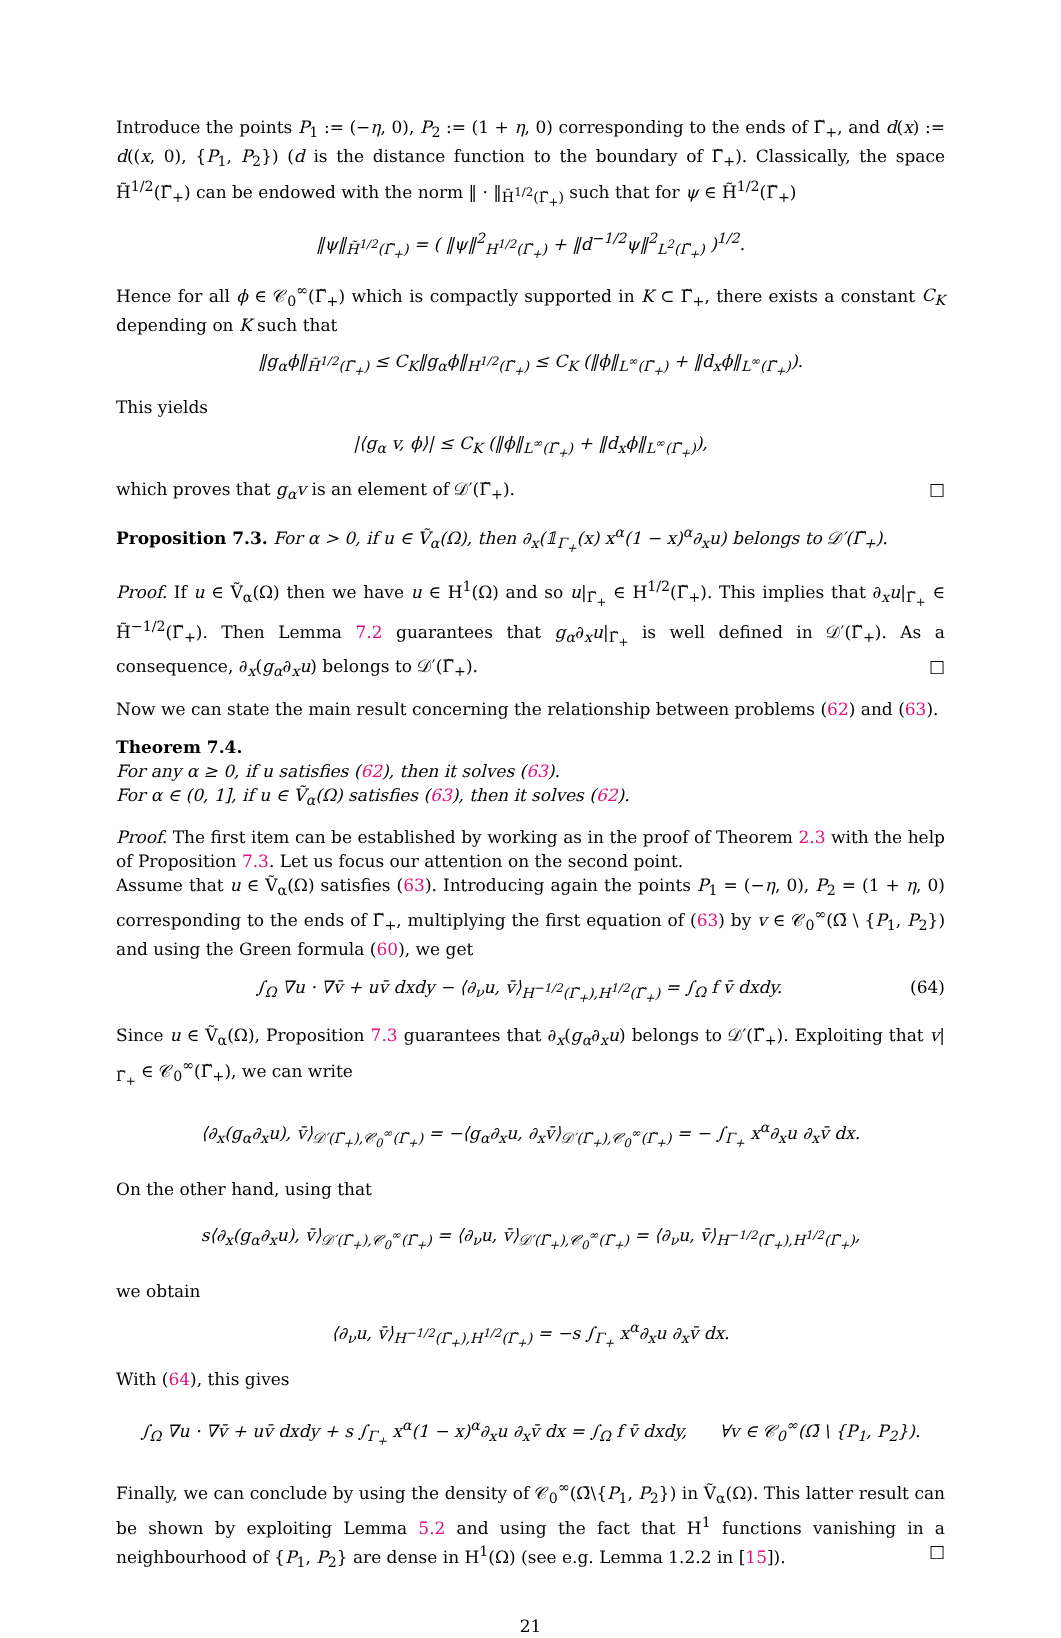Introduce the points P<sub>1</sub> := (−η, 0), P<sub>2</sub> := (1 + η, 0) corresponding to the ends of Γ̃<sub>+</sub>, and d(x) := d((x, 0), {P<sub>1</sub>, P<sub>2</sub>}) (d is the distance function to the boundary of Γ̃<sub>+</sub>). Classically, the space H̃<sup>1/2</sup>(Γ̃<sub>+</sub>) can be endowed with the norm ‖ · ‖<sub>H̃<sup>1/2</sup>(Γ̃<sub>+</sub>)</sub> such that for ψ ∈ H̃<sup>1/2</sup>(Γ̃<sub>+</sub>)
‖ψ‖<sub>H̃<sup>1/2</sup>(Γ̃<sub>+</sub>)</sub> = ( ‖ψ‖<sup>2</sup><sub>H<sup>1/2</sup>(Γ̃<sub>+</sub>)</sub> + ‖d<sup>−1/2</sup>ψ‖<sup>2</sup><sub>L<sup>2</sup>(Γ̃<sub>+</sub>)</sub> )<sup>1/2</sup>.
Hence for all ϕ ∈ 𝒞<sub>0</sub><sup>∞</sup>(Γ̃<sub>+</sub>) which is compactly supported in K ⊂ Γ̃<sub>+</sub>, there exists a constant C<sub>K</sub> depending on K such that
‖g<sub>α</sub>ϕ‖<sub>H̃<sup>1/2</sup>(Γ̃<sub>+</sub>)</sub> ≤ C<sub>K</sub>‖g<sub>α</sub>ϕ‖<sub>H<sup>1/2</sup>(Γ̃<sub>+</sub>)</sub> ≤ C<sub>K</sub> (‖ϕ‖<sub>L<sup>∞</sup>(Γ̃<sub>+</sub>)</sub> + ‖d<sub>x</sub>ϕ‖<sub>L<sup>∞</sup>(Γ̃<sub>+</sub>)</sub>).
This yields
|⟨g<sub>α</sub> v, ϕ⟩| ≤ C<sub>K</sub> (‖ϕ‖<sub>L<sup>∞</sup>(Γ̃<sub>+</sub>)</sub> + ‖d<sub>x</sub>ϕ‖<sub>L<sup>∞</sup>(Γ̃<sub>+</sub>)</sub>),
which proves that g<sub>α</sub>v is an element of 𝒟′(Γ̃<sub>+</sub>). □
Proposition 7.3. For α > 0, if u ∈ Ṽ<sub>α</sub>(Ω), then ∂<sub>x</sub>(𝟙<sub>Γ<sub>+</sub></sub>(x) x<sup>α</sup>(1 − x)<sup>α</sup>∂<sub>x</sub>u) belongs to 𝒟′(Γ̃<sub>+</sub>).
Proof. If u ∈ Ṽ<sub>α</sub>(Ω) then we have u ∈ H<sup>1</sup>(Ω) and so u|<sub>Γ̃<sub>+</sub></sub> ∈ H<sup>1/2</sup>(Γ̃<sub>+</sub>). This implies that ∂<sub>x</sub>u|<sub>Γ̃<sub>+</sub></sub> ∈ H̃<sup>−1/2</sup>(Γ̃<sub>+</sub>). Then Lemma 7.2 guarantees that g<sub>α</sub>∂<sub>x</sub>u|<sub>Γ̃<sub>+</sub></sub> is well defined in 𝒟′(Γ̃<sub>+</sub>). As a consequence, ∂<sub>x</sub>(g<sub>α</sub>∂<sub>x</sub>u) belongs to 𝒟′(Γ̃<sub>+</sub>). □
Now we can state the main result concerning the relationship between problems (62) and (63).
Theorem 7.4.
For any α ≥ 0, if u satisfies (62), then it solves (63).
For α ∈ (0, 1], if u ∈ Ṽ<sub>α</sub>(Ω) satisfies (63), then it solves (62).
Proof. The first item can be established by working as in the proof of Theorem 2.3 with the help of Proposition 7.3. Let us focus our attention on the second point.
Assume that u ∈ Ṽ<sub>α</sub>(Ω) satisfies (63). Introducing again the points P<sub>1</sub> = (−η, 0), P<sub>2</sub> = (1 + η, 0) corresponding to the ends of Γ̃<sub>+</sub>, multiplying the first equation of (63) by v ∈ 𝒞<sub>0</sub><sup>∞</sup>(Ω̄ \ {P<sub>1</sub>, P<sub>2</sub>}) and using the Green formula (60), we get
∫<sub>Ω</sub> ∇u · ∇v̄ + uv̄ dxdy − ⟨∂<sub>ν</sub>u, v̄⟩<sub>H<sup>−1/2</sup>(Γ̃<sub>+</sub>),H<sup>1/2</sup>(Γ̃<sub>+</sub>)</sub> = ∫<sub>Ω</sub> f v̄ dxdy. (64)
Since u ∈ Ṽ<sub>α</sub>(Ω), Proposition 7.3 guarantees that ∂<sub>x</sub>(g<sub>α</sub>∂<sub>x</sub>u) belongs to 𝒟′(Γ̃<sub>+</sub>). Exploiting that v|<sub>Γ̃<sub>+</sub></sub> ∈ 𝒞<sub>0</sub><sup>∞</sup>(Γ̃<sub>+</sub>), we can write
⟨∂<sub>x</sub>(g<sub>α</sub>∂<sub>x</sub>u), v̄⟩<sub>𝒟′(Γ̃<sub>+</sub>),𝒞<sub>0</sub><sup>∞</sup>(Γ̃<sub>+</sub>)</sub> = −⟨g<sub>α</sub>∂<sub>x</sub>u, ∂<sub>x</sub>v̄⟩<sub>𝒟′(Γ̃<sub>+</sub>),𝒞<sub>0</sub><sup>∞</sup>(Γ̃<sub>+</sub>)</sub> = − ∫<sub>Γ<sub>+</sub></sub> x<sup>α</sup>∂<sub>x</sub>u ∂<sub>x</sub>v̄ dx.
On the other hand, using that
s⟨∂<sub>x</sub>(g<sub>α</sub>∂<sub>x</sub>u), v̄⟩<sub>𝒟′(Γ̃<sub>+</sub>),𝒞<sub>0</sub><sup>∞</sup>(Γ̃<sub>+</sub>)</sub> = ⟨∂<sub>ν</sub>u, v̄⟩<sub>𝒟′(Γ̃<sub>+</sub>),𝒞<sub>0</sub><sup>∞</sup>(Γ̃<sub>+</sub>)</sub> = ⟨∂<sub>ν</sub>u, v̄⟩<sub>H<sup>−1/2</sup>(Γ̃<sub>+</sub>),H<sup>1/2</sup>(Γ̃<sub>+</sub>)</sub>,
we obtain
⟨∂<sub>ν</sub>u, v̄⟩<sub>H<sup>−1/2</sup>(Γ̃<sub>+</sub>),H<sup>1/2</sup>(Γ̃<sub>+</sub>)</sub> = −s ∫<sub>Γ<sub>+</sub></sub> x<sup>α</sup>∂<sub>x</sub>u ∂<sub>x</sub>v̄ dx.
With (64), this gives
∫<sub>Ω</sub> ∇u · ∇v̄ + uv̄ dxdy + s ∫<sub>Γ<sub>+</sub></sub> x<sup>α</sup>(1 − x)<sup>α</sup>∂<sub>x</sub>u ∂<sub>x</sub>v̄ dx = ∫<sub>Ω</sub> f v̄ dxdy, ∀v ∈ 𝒞<sub>0</sub><sup>∞</sup>(Ω̄ \ {P<sub>1</sub>, P<sub>2</sub>}).
Finally, we can conclude by using the density of 𝒞<sub>0</sub><sup>∞</sup>(Ω̄\{P<sub>1</sub>, P<sub>2</sub>}) in Ṽ<sub>α</sub>(Ω). This latter result can be shown by exploiting Lemma 5.2 and using the fact that H<sup>1</sup> functions vanishing in a neighbourhood of {P<sub>1</sub>, P<sub>2</sub>} are dense in H<sup>1</sup>(Ω) (see e.g. Lemma 1.2.2 in [15]). □
21